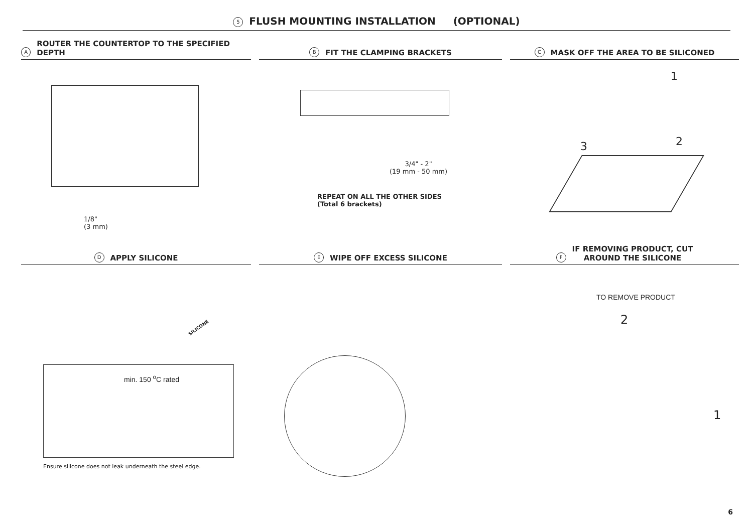5 FLUSH MOUNTING INSTALLATION (OPTIONAL)
A ROUTER THE COUNTERTOP TO THE SPECIFIED DEPTH
1/8"
(3 mm)
B FIT THE CLAMPING BRACKETS
3/4" - 2"
(19 mm - 50 mm)
REPEAT ON ALL THE OTHER SIDES
(Total 6 brackets)
C MASK OFF THE AREA TO BE SILICONED
1
2 3
D APPLY SILICONE
min. 150 <sup>o</sup>C rated
SILICONE
Ensure silicone does not leak underneath the steel edge.
E WIPE OFF EXCESS SILICONE
F IF REMOVING PRODUCT, CUT
AROUND THE SILICONE
TO REMOVE PRODUCT
2
1
6